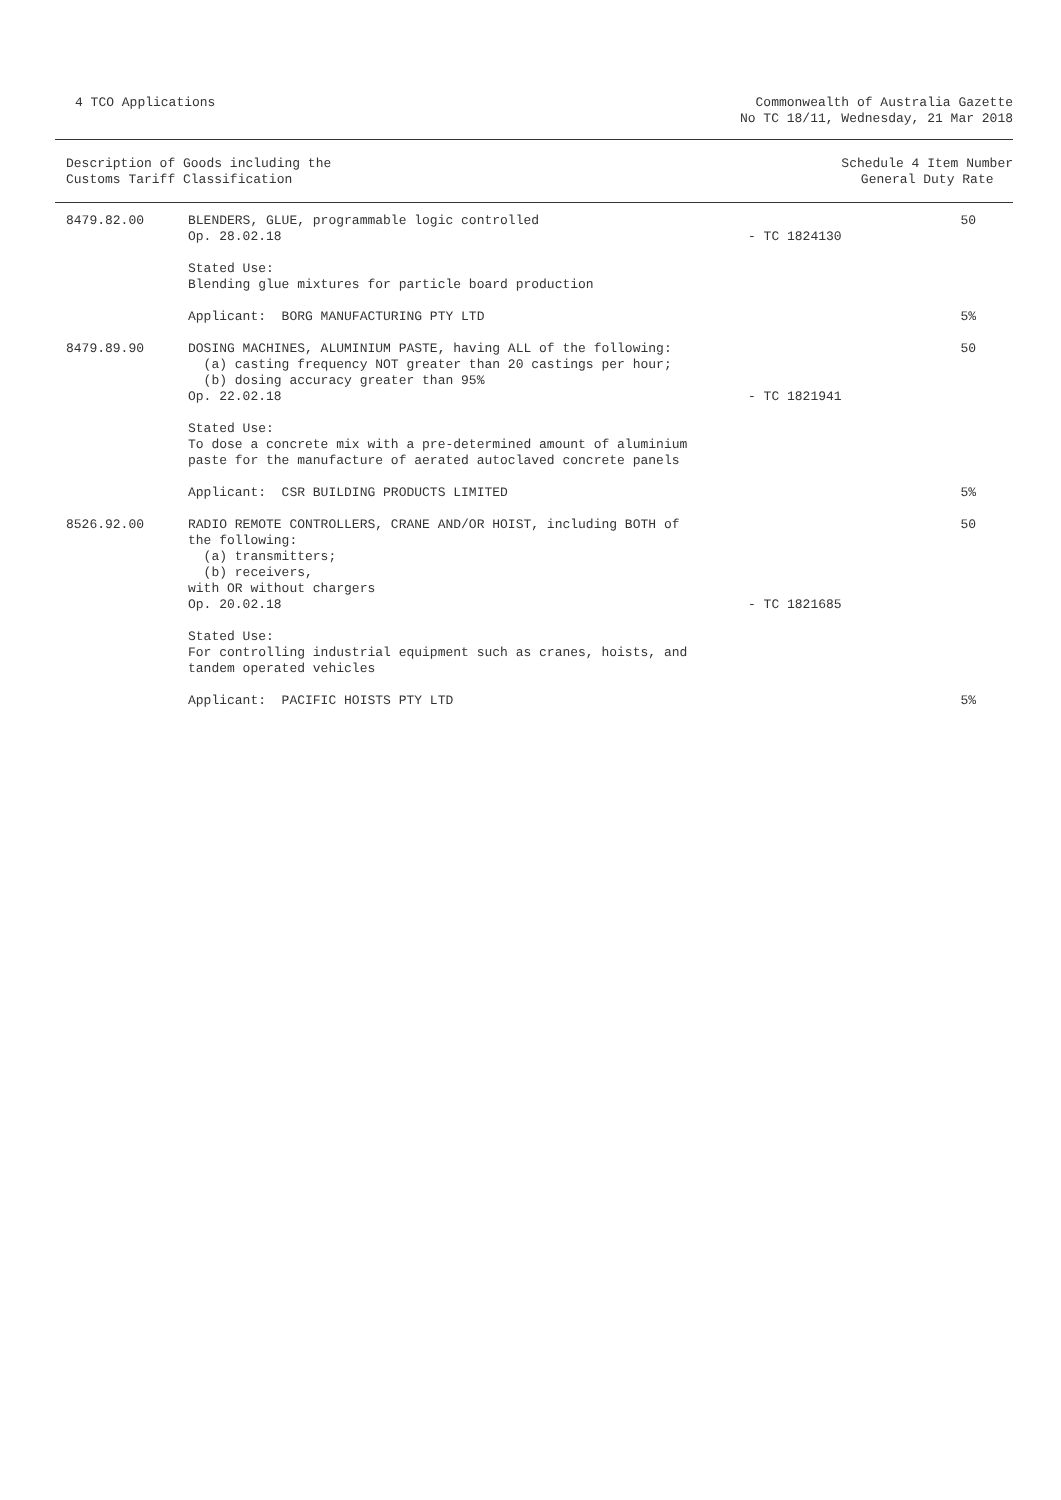4 TCO Applications Commonwealth of Australia Gazette
No TC 18/11, Wednesday, 21 Mar 2018
Description of Goods including the
Customs Tariff Classification
Schedule 4 Item Number
General Duty Rate
| 8479.82.00 | BLENDERS, GLUE, programmable logic controlled Op. 28.02.18 | - TC 1824130 | 50 |
| | Stated Use: Blending glue mixtures for particle board production | | |
| | Applicant: BORG MANUFACTURING PTY LTD | | 5% |
| 8479.89.90 | DOSING MACHINES, ALUMINIUM PASTE, having ALL of the following: (a) casting frequency NOT greater than 20 castings per hour; (b) dosing accuracy greater than 95% Op. 22.02.18 | - TC 1821941 | 50 |
| | Stated Use: To dose a concrete mix with a pre-determined amount of aluminium paste for the manufacture of aerated autoclaved concrete panels | | |
| | Applicant: CSR BUILDING PRODUCTS LIMITED | | 5% |
| 8526.92.00 | RADIO REMOTE CONTROLLERS, CRANE AND/OR HOIST, including BOTH of the following: (a) transmitters; (b) receivers, with OR without chargers Op. 20.02.18 | - TC 1821685 | 50 |
| | Stated Use: For controlling industrial equipment such as cranes, hoists, and tandem operated vehicles | | |
| | Applicant: PACIFIC HOISTS PTY LTD | | 5% |